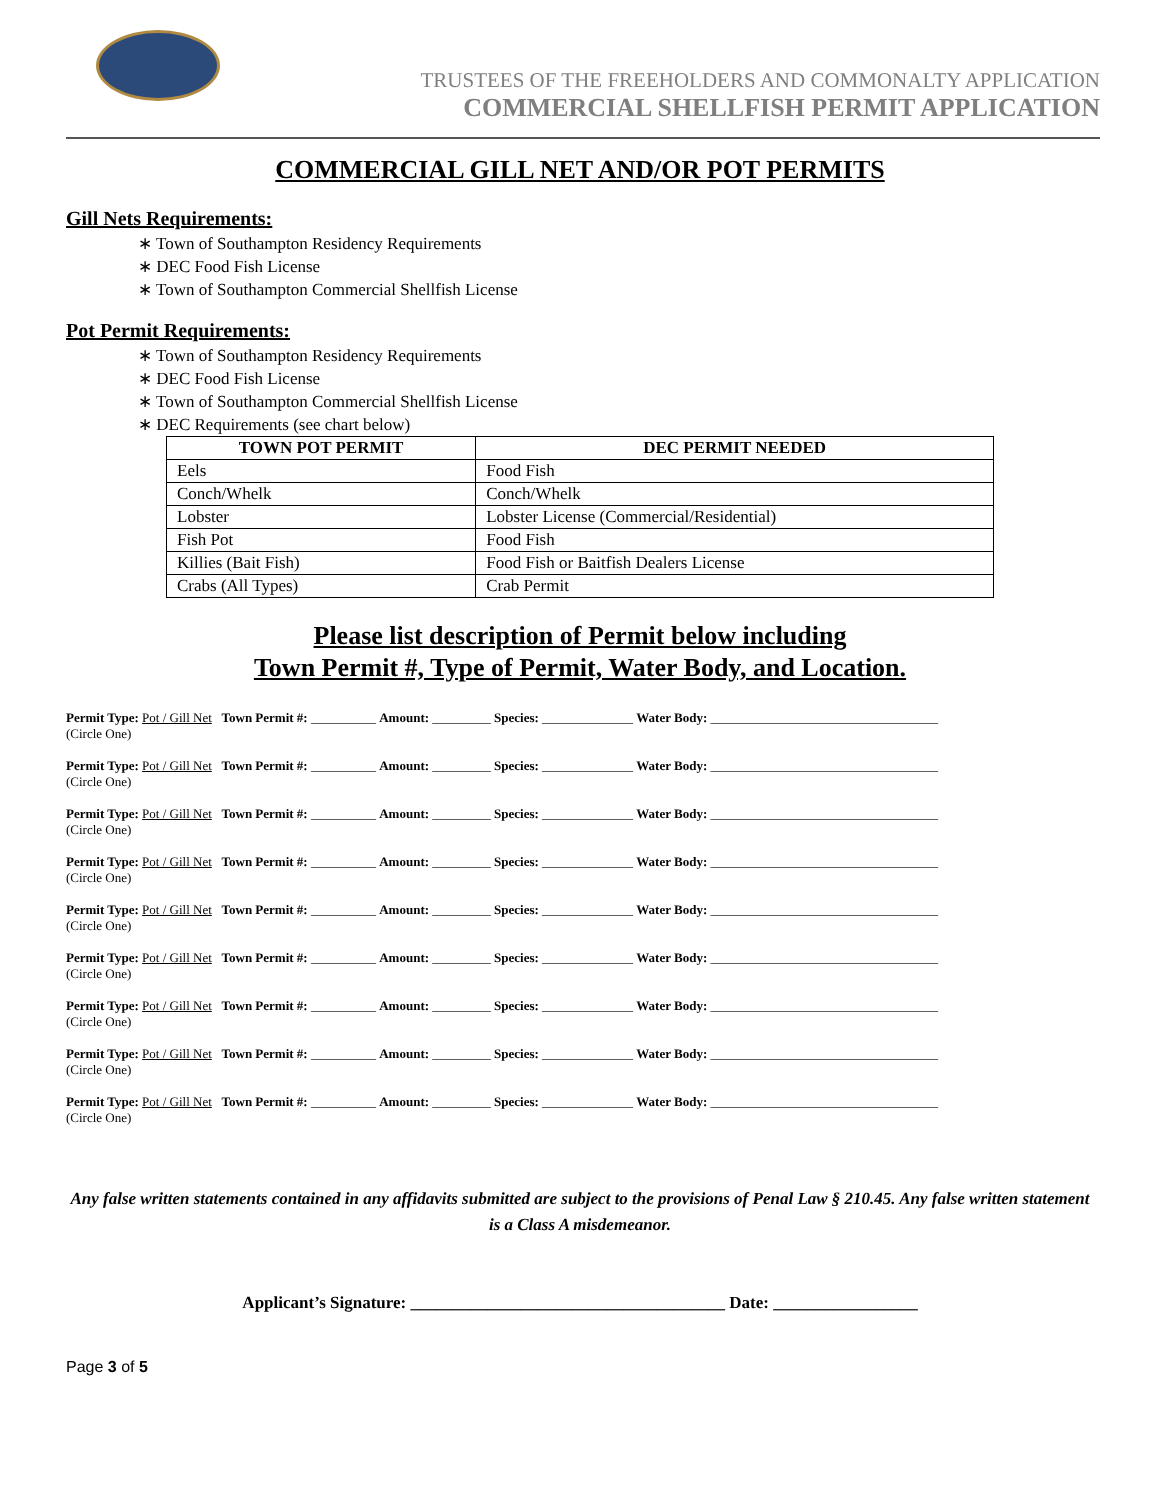TRUSTEES OF THE FREEHOLDERS AND COMMONALTY APPLICATION
COMMERCIAL SHELLFISH PERMIT APPLICATION
COMMERCIAL GILL NET AND/OR POT PERMITS
Gill Nets Requirements:
∗ Town of Southampton Residency Requirements
∗ DEC Food Fish License
∗ Town of Southampton Commercial Shellfish License
Pot Permit Requirements:
∗ Town of Southampton Residency Requirements
∗ DEC Food Fish License
∗ Town of Southampton Commercial Shellfish License
∗ DEC Requirements (see chart below)
| TOWN POT PERMIT | DEC PERMIT NEEDED |
| --- | --- |
| Eels | Food Fish |
| Conch/Whelk | Conch/Whelk |
| Lobster | Lobster License (Commercial/Residential) |
| Fish Pot | Food Fish |
| Killies (Bait Fish) | Food Fish or Baitfish Dealers License |
| Crabs (All Types) | Crab Permit |
Please list description of Permit below including
Town Permit #, Type of Permit, Water Body, and Location.
Permit Type: Pot / Gill Net Town Permit #: __________ Amount: _________ Species: ______________ Water Body: ___________________________________
(Circle One)
Permit Type: Pot / Gill Net Town Permit #: __________ Amount: _________ Species: ______________ Water Body: ___________________________________
(Circle One)
Permit Type: Pot / Gill Net Town Permit #: __________ Amount: _________ Species: ______________ Water Body: ___________________________________
(Circle One)
Permit Type: Pot / Gill Net Town Permit #: __________ Amount: _________ Species: ______________ Water Body: ___________________________________
(Circle One)
Permit Type: Pot / Gill Net Town Permit #: __________ Amount: _________ Species: ______________ Water Body: ___________________________________
(Circle One)
Permit Type: Pot / Gill Net Town Permit #: __________ Amount: _________ Species: ______________ Water Body: ___________________________________
(Circle One)
Permit Type: Pot / Gill Net Town Permit #: __________ Amount: _________ Species: ______________ Water Body: ___________________________________
(Circle One)
Permit Type: Pot / Gill Net Town Permit #: __________ Amount: _________ Species: ______________ Water Body: ___________________________________
(Circle One)
Permit Type: Pot / Gill Net Town Permit #: __________ Amount: _________ Species: ______________ Water Body: ___________________________________
(Circle One)
Any false written statements contained in any affidavits submitted are subject to the provisions of Penal Law § 210.45. Any false written statement is a Class A misdemeanor.
Applicant’s Signature: _____________________________________ Date: _________________
Page 3 of 5